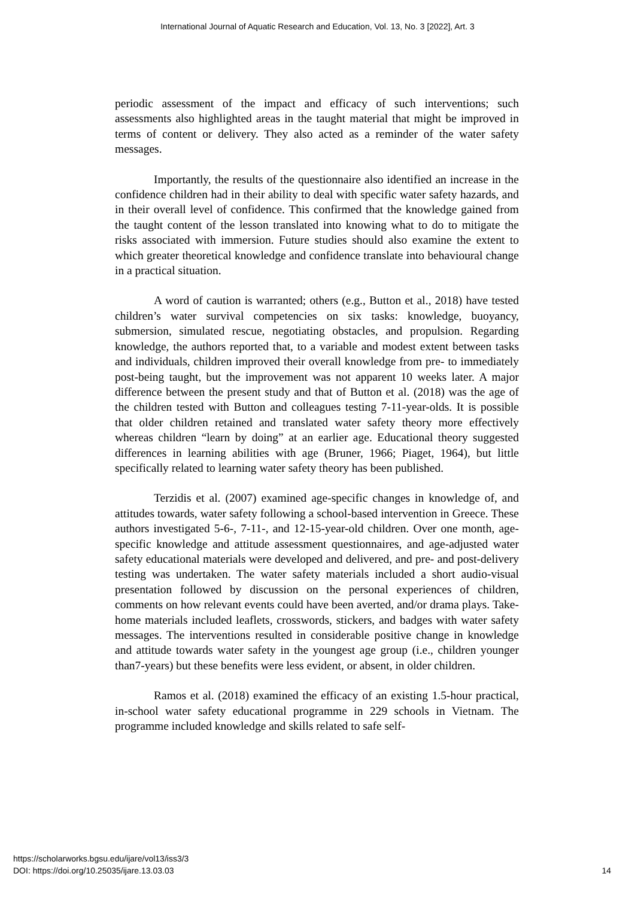International Journal of Aquatic Research and Education, Vol. 13, No. 3 [2022], Art. 3
periodic assessment of the impact and efficacy of such interventions; such assessments also highlighted areas in the taught material that might be improved in terms of content or delivery. They also acted as a reminder of the water safety messages.
Importantly, the results of the questionnaire also identified an increase in the confidence children had in their ability to deal with specific water safety hazards, and in their overall level of confidence. This confirmed that the knowledge gained from the taught content of the lesson translated into knowing what to do to mitigate the risks associated with immersion. Future studies should also examine the extent to which greater theoretical knowledge and confidence translate into behavioural change in a practical situation.
A word of caution is warranted; others (e.g., Button et al., 2018) have tested children’s water survival competencies on six tasks: knowledge, buoyancy, submersion, simulated rescue, negotiating obstacles, and propulsion. Regarding knowledge, the authors reported that, to a variable and modest extent between tasks and individuals, children improved their overall knowledge from pre- to immediately post-being taught, but the improvement was not apparent 10 weeks later. A major difference between the present study and that of Button et al. (2018) was the age of the children tested with Button and colleagues testing 7-11-year-olds. It is possible that older children retained and translated water safety theory more effectively whereas children “learn by doing” at an earlier age. Educational theory suggested differences in learning abilities with age (Bruner, 1966; Piaget, 1964), but little specifically related to learning water safety theory has been published.
Terzidis et al. (2007) examined age-specific changes in knowledge of, and attitudes towards, water safety following a school-based intervention in Greece. These authors investigated 5-6-, 7-11-, and 12-15-year-old children. Over one month, age-specific knowledge and attitude assessment questionnaires, and age-adjusted water safety educational materials were developed and delivered, and pre- and post-delivery testing was undertaken. The water safety materials included a short audio-visual presentation followed by discussion on the personal experiences of children, comments on how relevant events could have been averted, and/or drama plays. Take-home materials included leaflets, crosswords, stickers, and badges with water safety messages. The interventions resulted in considerable positive change in knowledge and attitude towards water safety in the youngest age group (i.e., children younger than7-years) but these benefits were less evident, or absent, in older children.
Ramos et al. (2018) examined the efficacy of an existing 1.5-hour practical, in-school water safety educational programme in 229 schools in Vietnam. The programme included knowledge and skills related to safe self-
https://scholarworks.bgsu.edu/ijare/vol13/iss3/3
DOI: https://doi.org/10.25035/ijare.13.03.03
14